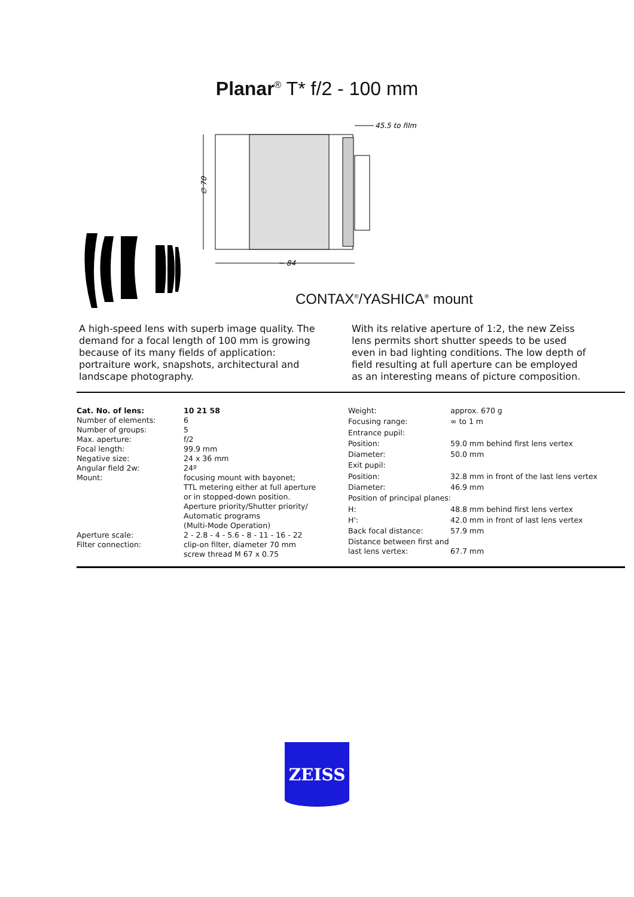Planar<sup>®</sup> T* f/2 - 100 mm
∅ 70
~ 84
45.5 to film
CONTAX<sup>®</sup>/YASHICA<sup>®</sup> mount
A high-speed lens with superb image quality. The demand for a focal length of 100 mm is growing because of its many fields of application: portraiture work, snapshots, architectural and landscape photography.
With its relative aperture of 1:2, the new Zeiss lens permits short shutter speeds to be used even in bad lighting conditions. The low depth of field resulting at full aperture can be employed as an interesting means of picture composition.
| Cat. No. of lens: | 10 21 58 |
| Number of elements: | 6 |
| Number of groups: | 5 |
| Max. aperture: | f/2 |
| Focal length: | 99.9 mm |
| Negative size: | 24 x 36 mm |
| Angular field 2w: | 24º |
| Mount: | focusing mount with bayonet; TTL metering either at full aperture or in stopped-down position. Aperture priority/Shutter priority/ Automatic programs (Multi-Mode Operation) |
| Aperture scale: | 2 - 2.8 - 4 - 5.6 - 8 - 11 - 16 - 22 |
| Filter connection: | clip-on filter, diameter 70 mm screw thread M 67 x 0.75 |
| Weight: | approx. 670 g |
| Focusing range: | ∞ to 1 m |
| Entrance pupil: | |
| Position: | 59.0 mm behind first lens vertex |
| Diameter: | 50.0 mm |
| Exit pupil: | |
| Position: | 32.8 mm in front of the last lens vertex |
| Diameter: | 46.9 mm |
| Position of principal planes: | |
| H: | 48.8 mm behind first lens vertex |
| H': | 42.0 mm in front of last lens vertex |
| Back focal distance: | 57.9 mm |
| Distance between first and last lens vertex: | 67.7 mm |
ZEISS